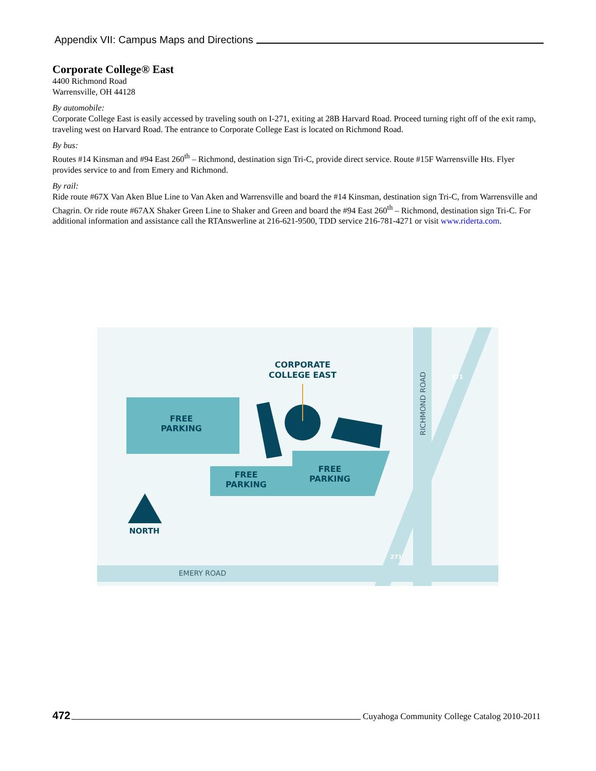Appendix VII: Campus Maps and Directions
Corporate College® East
4400 Richmond Road
Warrensville, OH 44128
By automobile:
Corporate College East is easily accessed by traveling south on I-271, exiting at 28B Harvard Road. Proceed turning right off of the exit ramp, traveling west on Harvard Road. The entrance to Corporate College East is located on Richmond Road.
By bus:
Routes #14 Kinsman and #94 East 260<sup>th</sup> – Richmond, destination sign Tri-C, provide direct service. Route #15F Warrensville Hts. Flyer provides service to and from Emery and Richmond.
By rail:
Ride route #67X Van Aken Blue Line to Van Aken and Warrensville and board the #14 Kinsman, destination sign Tri-C, from Warrensville and Chagrin. Or ride route #67AX Shaker Green Line to Shaker and Green and board the #94 East 260<sup>th</sup> – Richmond, destination sign Tri-C. For additional information and assistance call the RTAnswerline at 216-621-9500, TDD service 216-781-4271 or visit www.riderta.com.
FREE
PARKING
FREE
PARKING
FREE
PARKING
CORPORATE
COLLEGE EAST
NORTH
EMERY ROAD
RICHMOND ROAD
271
271
472 Cuyahoga Community College Catalog 2010-2011